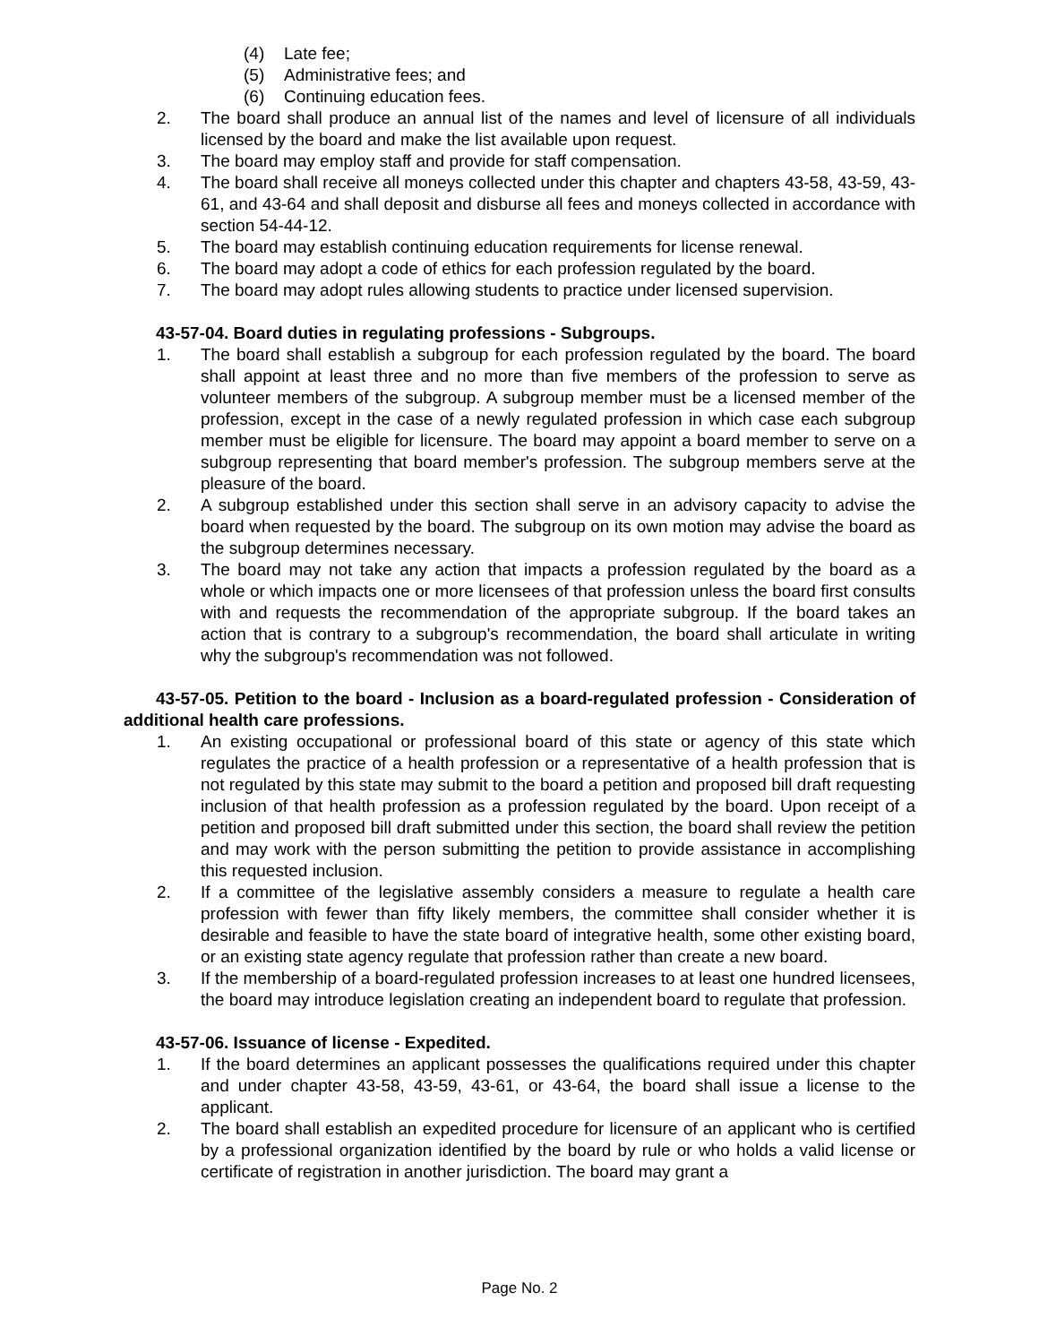(4) Late fee;
(5) Administrative fees; and
(6) Continuing education fees.
2. The board shall produce an annual list of the names and level of licensure of all individuals licensed by the board and make the list available upon request.
3. The board may employ staff and provide for staff compensation.
4. The board shall receive all moneys collected under this chapter and chapters 43-58, 43-59, 43-61, and 43-64 and shall deposit and disburse all fees and moneys collected in accordance with section 54-44-12.
5. The board may establish continuing education requirements for license renewal.
6. The board may adopt a code of ethics for each profession regulated by the board.
7. The board may adopt rules allowing students to practice under licensed supervision.
43-57-04. Board duties in regulating professions - Subgroups.
1. The board shall establish a subgroup for each profession regulated by the board. The board shall appoint at least three and no more than five members of the profession to serve as volunteer members of the subgroup. A subgroup member must be a licensed member of the profession, except in the case of a newly regulated profession in which case each subgroup member must be eligible for licensure. The board may appoint a board member to serve on a subgroup representing that board member's profession. The subgroup members serve at the pleasure of the board.
2. A subgroup established under this section shall serve in an advisory capacity to advise the board when requested by the board. The subgroup on its own motion may advise the board as the subgroup determines necessary.
3. The board may not take any action that impacts a profession regulated by the board as a whole or which impacts one or more licensees of that profession unless the board first consults with and requests the recommendation of the appropriate subgroup. If the board takes an action that is contrary to a subgroup's recommendation, the board shall articulate in writing why the subgroup's recommendation was not followed.
43-57-05. Petition to the board - Inclusion as a board-regulated profession - Consideration of additional health care professions.
1. An existing occupational or professional board of this state or agency of this state which regulates the practice of a health profession or a representative of a health profession that is not regulated by this state may submit to the board a petition and proposed bill draft requesting inclusion of that health profession as a profession regulated by the board. Upon receipt of a petition and proposed bill draft submitted under this section, the board shall review the petition and may work with the person submitting the petition to provide assistance in accomplishing this requested inclusion.
2. If a committee of the legislative assembly considers a measure to regulate a health care profession with fewer than fifty likely members, the committee shall consider whether it is desirable and feasible to have the state board of integrative health, some other existing board, or an existing state agency regulate that profession rather than create a new board.
3. If the membership of a board-regulated profession increases to at least one hundred licensees, the board may introduce legislation creating an independent board to regulate that profession.
43-57-06. Issuance of license - Expedited.
1. If the board determines an applicant possesses the qualifications required under this chapter and under chapter 43-58, 43-59, 43-61, or 43-64, the board shall issue a license to the applicant.
2. The board shall establish an expedited procedure for licensure of an applicant who is certified by a professional organization identified by the board by rule or who holds a valid license or certificate of registration in another jurisdiction. The board may grant a
Page No. 2